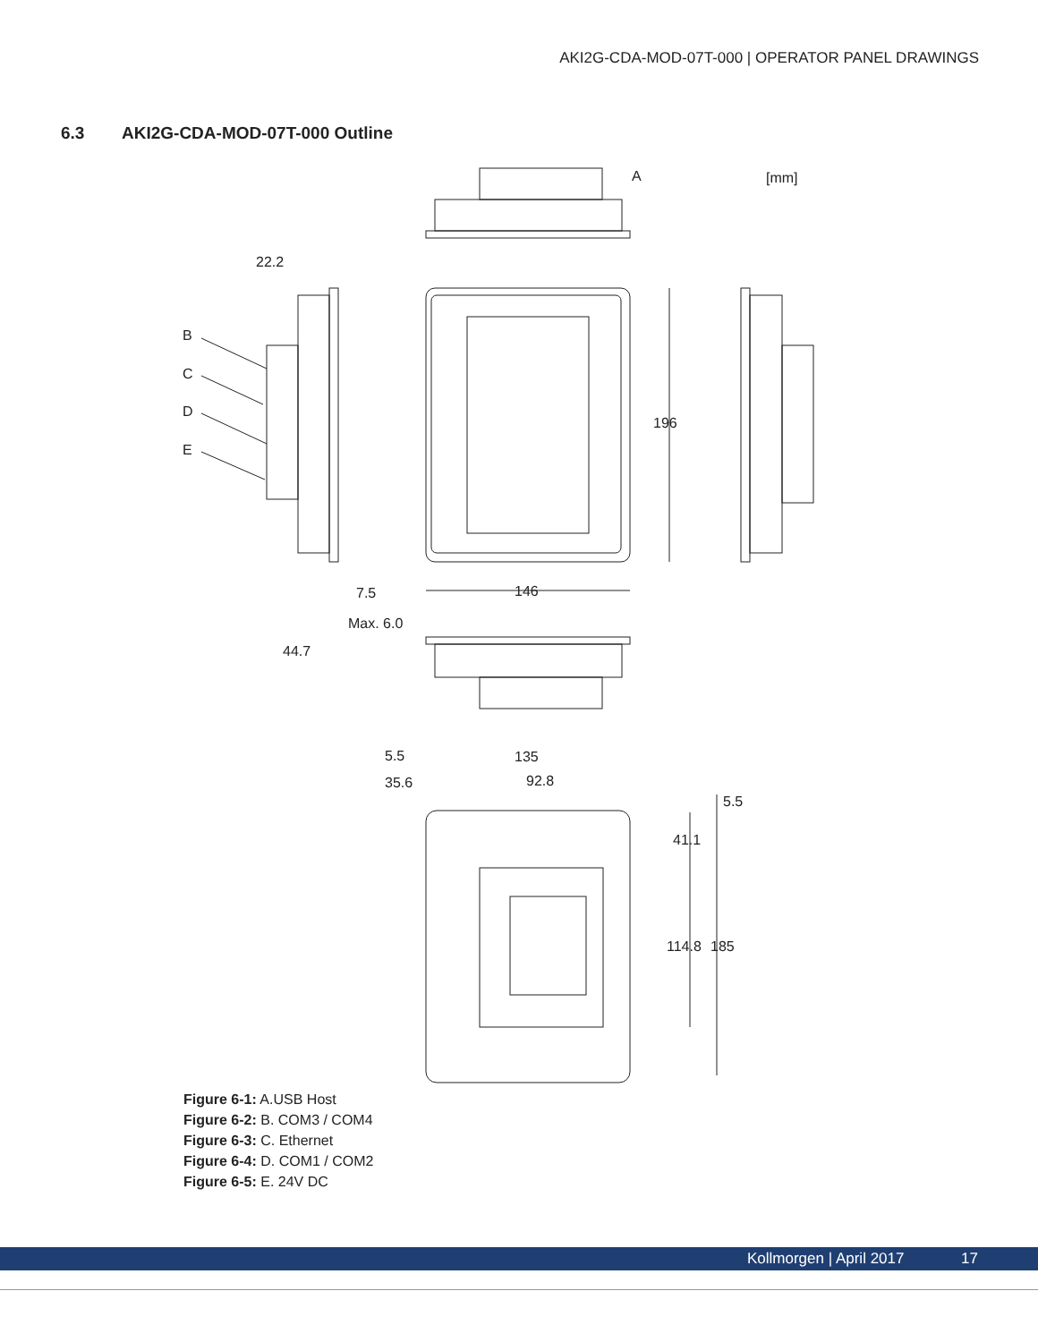AKI2G-CDA-MOD-07T-000 | OPERATOR PANEL DRAWINGS
6.3 AKI2G-CDA-MOD-07T-000 Outline
A
[mm]
196
146
22.2
B
C
D
E
7.5
Max. 6.0
44.7
5.5
135
35.6
92.8
5.5
41.1
114.8
185
Figure 6-1: A.USB Host
Figure 6-2: B. COM3 / COM4
Figure 6-3: C. Ethernet
Figure 6-4: D. COM1 / COM2
Figure 6-5: E. 24V DC
Kollmorgen | April 2017 17